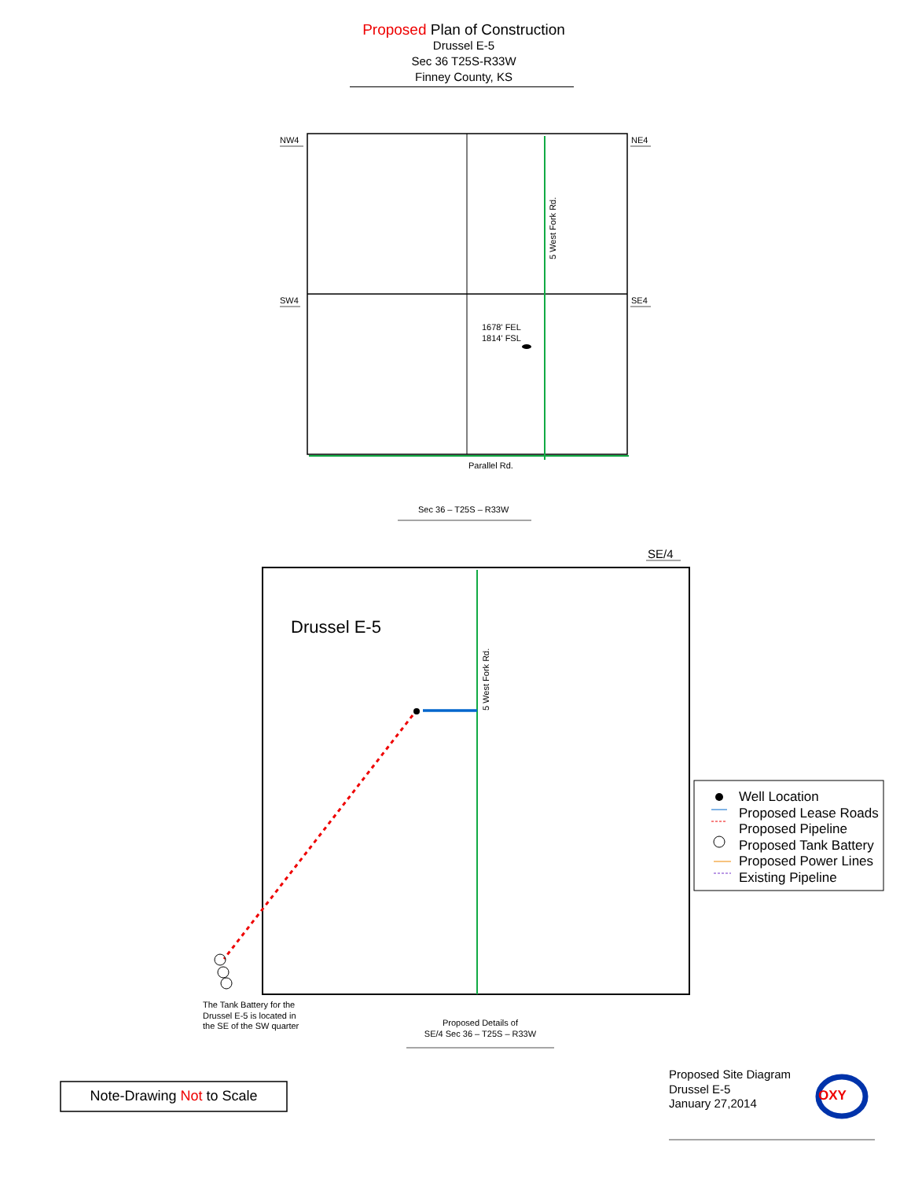Proposed Plan of Construction
Drussel E-5
Sec 36 T25S-R33W
Finney County, KS
NW4 NE4
SW4 SE4
5 West Fork Rd.
1678' FEL
1814' FSL
Parallel Rd.
Sec 36 – T25S – R33W
SE/4
Drussel E-5
5 West Fork Rd.
Well Location
Proposed Lease Roads
Proposed Pipeline
Proposed Tank Battery
Proposed Power Lines
Existing Pipeline
The Tank Battery for the
Drussel E-5 is located in
the SE of the SW quarter
Proposed Details of
SE/4 Sec 36 – T25S – R33W
Note-Drawing Not to Scale
Proposed Site Diagram
Drussel E-5
January 27,2014
OXY